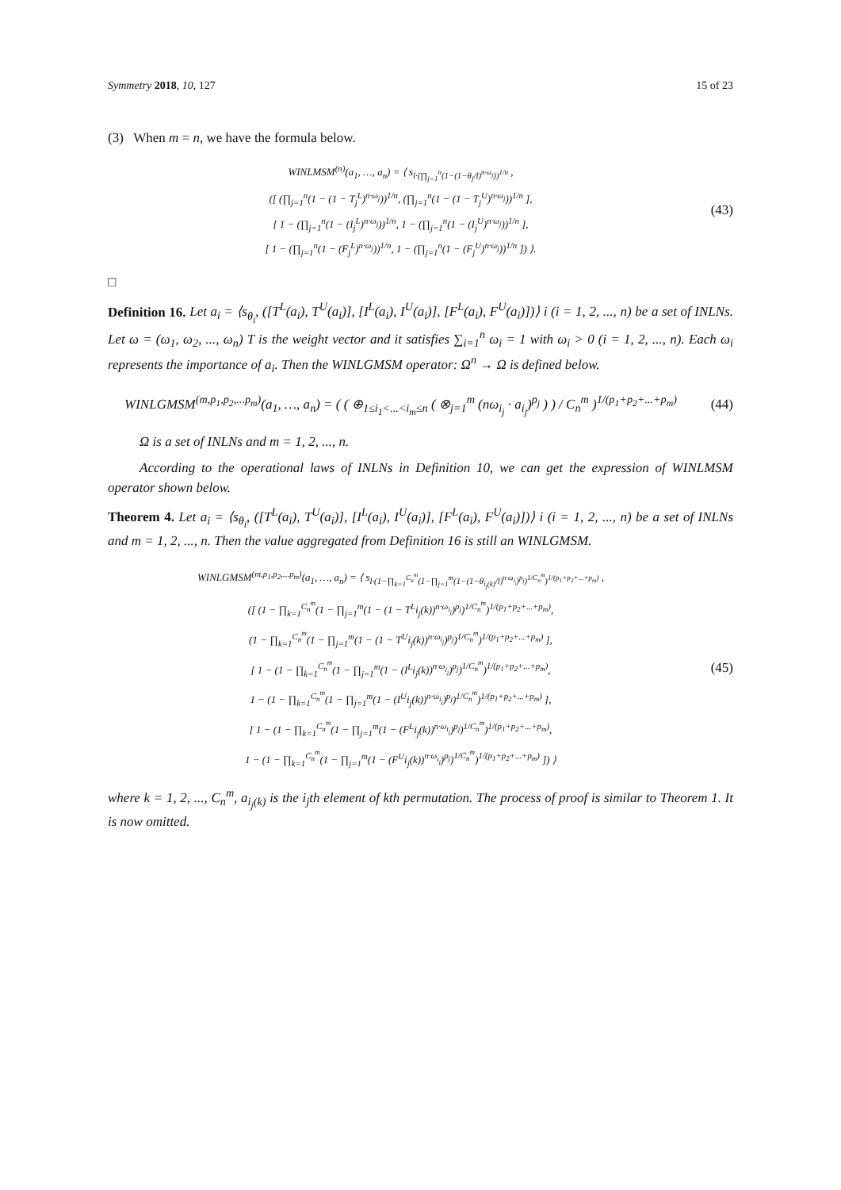Symmetry 2018, 10, 127 15 of 23
(3) When m = n, we have the formula below.
WINLMSM<sup>(n)</sup>(a<sub>1</sub>, …, a<sub>n</sub>) = ⟨ s<sub>l·(∏<sub>j=1</sub><sup>n</sup>(1−(1−θ<sub>j</sub>/l)<sup>n·ω<sub>j</sub></sup>))<sup>1/n</sup></sub> ,
([ (∏<sub>j=1</sub><sup>n</sup>(1 − (1 − T<sub>j</sub><sup>L</sup>)<sup>n·ω<sub>j</sub></sup>))<sup>1/n</sup>, (∏<sub>j=1</sub><sup>n</sup>(1 − (1 − T<sub>j</sub><sup>U</sup>)<sup>n·ω<sub>j</sub></sup>))<sup>1/n</sup> ],
[ 1 − (∏<sub>j=1</sub><sup>n</sup>(1 − (I<sub>j</sub><sup>L</sup>)<sup>n·ω<sub>j</sub></sup>))<sup>1/n</sup>, 1 − (∏<sub>j=1</sub><sup>n</sup>(1 − (I<sub>j</sub><sup>U</sup>)<sup>n·ω<sub>j</sub></sup>))<sup>1/n</sup> ],
[ 1 − (∏<sub>j=1</sub><sup>n</sup>(1 − (F<sub>j</sub><sup>L</sup>)<sup>n·ω<sub>j</sub></sup>))<sup>1/n</sup>, 1 − (∏<sub>j=1</sub><sup>n</sup>(1 − (F<sub>j</sub><sup>U</sup>)<sup>n·ω<sub>j</sub></sup>))<sup>1/n</sup> ]) ⟩.
(43)
□
Definition 16. Let a<sub>i</sub> = ⟨s<sub>θ<sub>i</sub></sub>, ([T<sup>L</sup>(a<sub>i</sub>), T<sup>U</sup>(a<sub>i</sub>)], [I<sup>L</sup>(a<sub>i</sub>), I<sup>U</sup>(a<sub>i</sub>)], [F<sup>L</sup>(a<sub>i</sub>), F<sup>U</sup>(a<sub>i</sub>)])⟩ i (i = 1, 2, ..., n) be a set of INLNs. Let ω = (ω<sub>1</sub>, ω<sub>2</sub>, ..., ω<sub>n</sub>) T is the weight vector and it satisfies ∑<sub>i=1</sub><sup>n</sup> ω<sub>i</sub> = 1 with ω<sub>i</sub> > 0 (i = 1, 2, ..., n). Each ω<sub>i</sub> represents the importance of a<sub>i</sub>. Then the WINLGMSM operator: Ω<sup>n</sup> → Ω is defined below.
WINLGMSM<sup>(m,p<sub>1</sub>,p<sub>2</sub>,...p<sub>m</sub>)</sup>(a<sub>1</sub>, …, a<sub>n</sub>) = ( ( ⊕<sub>1≤i<sub>1</sub><...<i<sub>m</sub>≤n</sub> ( ⊗<sub>j=1</sub><sup>m</sup> (nω<sub>i<sub>j</sub></sub> · a<sub>i<sub>j</sub></sub>)<sup>p<sub>j</sub></sup> ) ) / C<sub>n</sub><sup>m</sup> )<sup>1/(p<sub>1</sub>+p<sub>2</sub>+...+p<sub>m</sub>)</sup>
(44)
Ω is a set of INLNs and m = 1, 2, ..., n.
According to the operational laws of INLNs in Definition 10, we can get the expression of WINLMSM operator shown below.
Theorem 4. Let a<sub>i</sub> = ⟨s<sub>θ<sub>i</sub></sub>, ([T<sup>L</sup>(a<sub>i</sub>), T<sup>U</sup>(a<sub>i</sub>)], [I<sup>L</sup>(a<sub>i</sub>), I<sup>U</sup>(a<sub>i</sub>)], [F<sup>L</sup>(a<sub>i</sub>), F<sup>U</sup>(a<sub>i</sub>)])⟩ i (i = 1, 2, ..., n) be a set of INLNs and m = 1, 2, ..., n. Then the value aggregated from Definition 16 is still an WINLGMSM.
WINLGMSM<sup>(m,p<sub>1</sub>,p<sub>2</sub>,...p<sub>m</sub>)</sup>(a<sub>1</sub>, …, a<sub>n</sub>) = ⟨ s<sub>l·(1−∏<sub>k=1</sub><sup>C<sub>n</sub><sup>m</sup></sup>(1−∏<sub>j=1</sub><sup>m</sup>(1−(1−θ<sub>i<sub>j</sub>(k)</sub>/l)<sup>n·ω<sub>i<sub>j</sub></sub></sup>)<sup>p<sub>j</sub></sup>)<sup>1/C<sub>n</sub><sup>m</sup></sup>)<sup>1/(p<sub>1</sub>+p<sub>2</sub>+...+p<sub>m</sub>)</sup></sub> ,
([ (1 − ∏<sub>k=1</sub><sup>C<sub>n</sub><sup>m</sup></sup>(1 − ∏<sub>j=1</sub><sup>m</sup>(1 − (1 − T<sup>L</sup>i<sub>j</sub>(k))<sup>n·ω<sub>i<sub>j</sub></sub></sup>)<sup>p<sub>j</sub></sup>)<sup>1/C<sub>n</sub><sup>m</sup></sup>)<sup>1/(p<sub>1</sub>+p<sub>2</sub>+...+p<sub>m</sub>)</sup>,
(1 − ∏<sub>k=1</sub><sup>C<sub>n</sub><sup>m</sup></sup>(1 − ∏<sub>j=1</sub><sup>m</sup>(1 − (1 − T<sup>U</sup>i<sub>j</sub>(k))<sup>n·ω<sub>i<sub>j</sub></sub></sup>)<sup>p<sub>j</sub></sup>)<sup>1/C<sub>n</sub><sup>m</sup></sup>)<sup>1/(p<sub>1</sub>+p<sub>2</sub>+...+p<sub>m</sub>)</sup> ],
[ 1 − (1 − ∏<sub>k=1</sub><sup>C<sub>n</sub><sup>m</sup></sup>(1 − ∏<sub>j=1</sub><sup>m</sup>(1 − (I<sup>L</sup>i<sub>j</sub>(k))<sup>n·ω<sub>i<sub>j</sub></sub></sup>)<sup>p<sub>j</sub></sup>)<sup>1/C<sub>n</sub><sup>m</sup></sup>)<sup>1/(p<sub>1</sub>+p<sub>2</sub>+...+p<sub>m</sub>)</sup>,
1 − (1 − ∏<sub>k=1</sub><sup>C<sub>n</sub><sup>m</sup></sup>(1 − ∏<sub>j=1</sub><sup>m</sup>(1 − (I<sup>U</sup>i<sub>j</sub>(k))<sup>n·ω<sub>i<sub>j</sub></sub></sup>)<sup>p<sub>j</sub></sup>)<sup>1/C<sub>n</sub><sup>m</sup></sup>)<sup>1/(p<sub>1</sub>+p<sub>2</sub>+...+p<sub>m</sub>)</sup> ],
[ 1 − (1 − ∏<sub>k=1</sub><sup>C<sub>n</sub><sup>m</sup></sup>(1 − ∏<sub>j=1</sub><sup>m</sup>(1 − (F<sup>L</sup>i<sub>j</sub>(k))<sup>n·ω<sub>i<sub>j</sub></sub></sup>)<sup>p<sub>j</sub></sup>)<sup>1/C<sub>n</sub><sup>m</sup></sup>)<sup>1/(p<sub>1</sub>+p<sub>2</sub>+...+p<sub>m</sub>)</sup>,
1 − (1 − ∏<sub>k=1</sub><sup>C<sub>n</sub><sup>m</sup></sup>(1 − ∏<sub>j=1</sub><sup>m</sup>(1 − (F<sup>U</sup>i<sub>j</sub>(k))<sup>n·ω<sub>i<sub>j</sub></sub></sup>)<sup>p<sub>j</sub></sup>)<sup>1/C<sub>n</sub><sup>m</sup></sup>)<sup>1/(p<sub>1</sub>+p<sub>2</sub>+...+p<sub>m</sub>)</sup> ]) ⟩
(45)
where k = 1, 2, ..., C<sub>n</sub><sup>m</sup>, a<sub>i<sub>j</sub>(k)</sub> is the i<sub>j</sub>th element of kth permutation. The process of proof is similar to Theorem 1. It is now omitted.